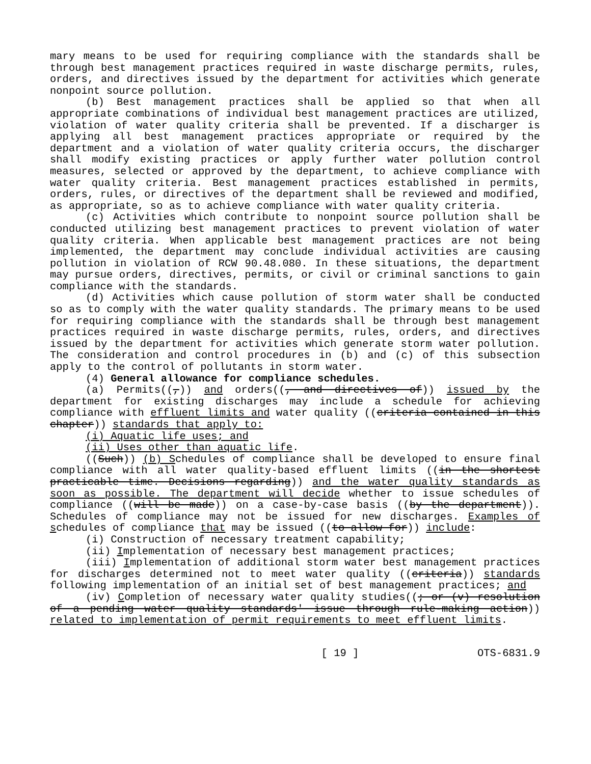mary means to be used for requiring compliance with the standards shall be through best management practices required in waste discharge permits, rules, orders, and directives issued by the department for activities which generate nonpoint source pollution.
(b) Best management practices shall be applied so that when all appropriate combinations of individual best management practices are utilized, violation of water quality criteria shall be prevented. If a discharger is applying all best management practices appropriate or required by the department and a violation of water quality criteria occurs, the discharger shall modify existing practices or apply further water pollution control measures, selected or approved by the department, to achieve compliance with water quality criteria. Best management practices established in permits, orders, rules, or directives of the department shall be reviewed and modified, as appropriate, so as to achieve compliance with water quality criteria.
(c) Activities which contribute to nonpoint source pollution shall be conducted utilizing best management practices to prevent violation of water quality criteria. When applicable best management practices are not being implemented, the department may conclude individual activities are causing pollution in violation of RCW 90.48.080. In these situations, the department may pursue orders, directives, permits, or civil or criminal sanctions to gain compliance with the standards.
(d) Activities which cause pollution of storm water shall be conducted so as to comply with the water quality standards. The primary means to be used for requiring compliance with the standards shall be through best management practices required in waste discharge permits, rules, orders, and directives issued by the department for activities which generate storm water pollution. The consideration and control procedures in (b) and (c) of this subsection apply to the control of pollutants in storm water.
(4) General allowance for compliance schedules.
(a) Permits((,)) and orders((, and directives of)) issued by the department for existing discharges may include a schedule for achieving compliance with effluent limits and water quality ((criteria contained in this chapter)) standards that apply to:
(i) Aquatic life uses; and
(ii) Uses other than aquatic life.
((Such)) (b) Schedules of compliance shall be developed to ensure final compliance with all water quality-based effluent limits ((in the shortest practicable time. Decisions regarding)) and the water quality standards as soon as possible. The department will decide whether to issue schedules of compliance ((will be made)) on a case-by-case basis ((by the department)). Schedules of compliance may not be issued for new discharges. Examples of schedules of compliance that may be issued ((to allow for)) include:
(i) Construction of necessary treatment capability;
(ii) Implementation of necessary best management practices;
(iii) Implementation of additional storm water best management practices for discharges determined not to meet water quality ((criteria)) standards following implementation of an initial set of best management practices; and
(iv) Completion of necessary water quality studies((; or (v) resolution of a pending water quality standards' issue through rule-making action)) related to implementation of permit requirements to meet effluent limits.
[ 19 ] OTS-6831.9